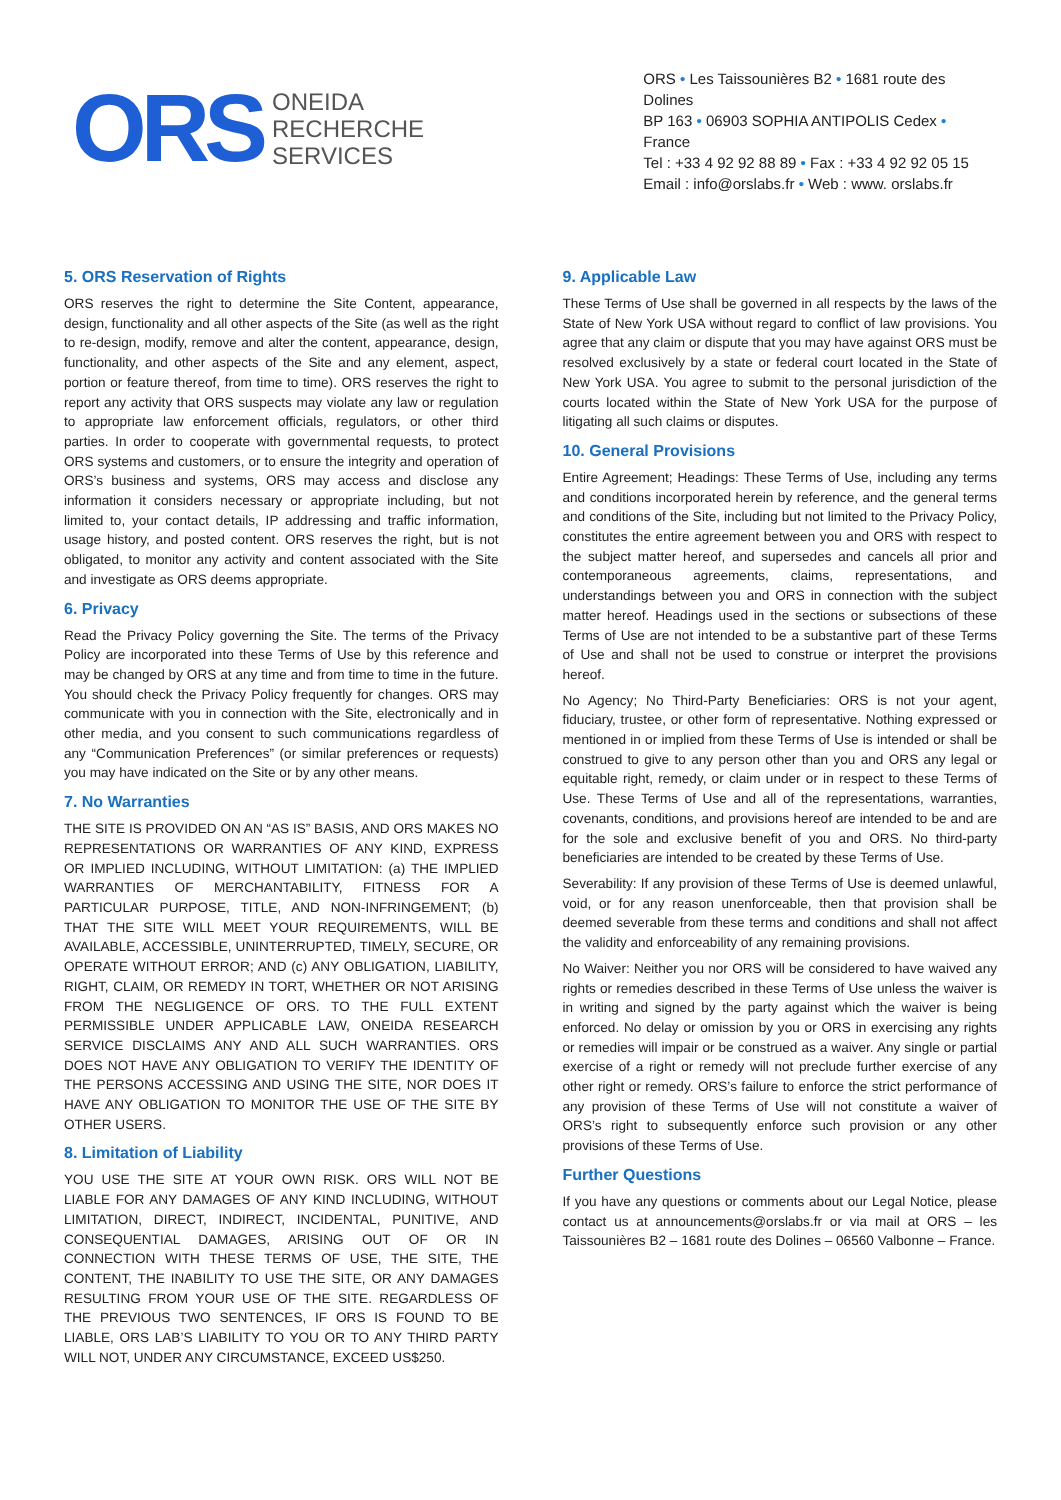ORS
ONEIDA
RECHERCHE
SERVICES
ORS • Les Taissounières B2 • 1681 route des Dolines
BP 163 • 06903 SOPHIA ANTIPOLIS Cedex • France
Tel : +33 4 92 92 88 89 • Fax : +33 4 92 92 05 15
Email : info@orslabs.fr • Web : www. orslabs.fr
5. ORS Reservation of Rights
ORS reserves the right to determine the Site Content, appearance, design, functionality and all other aspects of the Site (as well as the right to re-design, modify, remove and alter the content, appearance, design, functionality, and other aspects of the Site and any element, aspect, portion or feature thereof, from time to time). ORS reserves the right to report any activity that ORS suspects may violate any law or regulation to appropriate law enforcement officials, regulators, or other third parties. In order to cooperate with governmental requests, to protect ORS systems and customers, or to ensure the integrity and operation of ORS’s business and systems, ORS may access and disclose any information it considers necessary or appropriate including, but not limited to, your contact details, IP addressing and traffic information, usage history, and posted content. ORS reserves the right, but is not obligated, to monitor any activity and content associated with the Site and investigate as ORS deems appropriate.
6. Privacy
Read the Privacy Policy governing the Site. The terms of the Privacy Policy are incorporated into these Terms of Use by this reference and may be changed by ORS at any time and from time to time in the future. You should check the Privacy Policy frequently for changes. ORS may communicate with you in connection with the Site, electronically and in other media, and you consent to such communications regardless of any “Communication Preferences” (or similar preferences or requests) you may have indicated on the Site or by any other means.
7. No Warranties
THE SITE IS PROVIDED ON AN “AS IS” BASIS, AND ORS MAKES NO REPRESENTATIONS OR WARRANTIES OF ANY KIND, EXPRESS OR IMPLIED INCLUDING, WITHOUT LIMITATION: (a) THE IMPLIED WARRANTIES OF MERCHANTABILITY, FITNESS FOR A PARTICULAR PURPOSE, TITLE, AND NON-INFRINGEMENT; (b) THAT THE SITE WILL MEET YOUR REQUIREMENTS, WILL BE AVAILABLE, ACCESSIBLE, UNINTERRUPTED, TIMELY, SECURE, OR OPERATE WITHOUT ERROR; AND (c) ANY OBLIGATION, LIABILITY, RIGHT, CLAIM, OR REMEDY IN TORT, WHETHER OR NOT ARISING FROM THE NEGLIGENCE OF ORS. TO THE FULL EXTENT PERMISSIBLE UNDER APPLICABLE LAW, ONEIDA RESEARCH SERVICE DISCLAIMS ANY AND ALL SUCH WARRANTIES. ORS DOES NOT HAVE ANY OBLIGATION TO VERIFY THE IDENTITY OF THE PERSONS ACCESSING AND USING THE SITE, NOR DOES IT HAVE ANY OBLIGATION TO MONITOR THE USE OF THE SITE BY OTHER USERS.
8. Limitation of Liability
YOU USE THE SITE AT YOUR OWN RISK. ORS WILL NOT BE LIABLE FOR ANY DAMAGES OF ANY KIND INCLUDING, WITHOUT LIMITATION, DIRECT, INDIRECT, INCIDENTAL, PUNITIVE, AND CONSEQUENTIAL DAMAGES, ARISING OUT OF OR IN CONNECTION WITH THESE TERMS OF USE, THE SITE, THE CONTENT, THE INABILITY TO USE THE SITE, OR ANY DAMAGES RESULTING FROM YOUR USE OF THE SITE. REGARDLESS OF THE PREVIOUS TWO SENTENCES, IF ORS IS FOUND TO BE LIABLE, ORS LAB’S LIABILITY TO YOU OR TO ANY THIRD PARTY WILL NOT, UNDER ANY CIRCUMSTANCE, EXCEED US$250.
9. Applicable Law
These Terms of Use shall be governed in all respects by the laws of the State of New York USA without regard to conflict of law provisions. You agree that any claim or dispute that you may have against ORS must be resolved exclusively by a state or federal court located in the State of New York USA. You agree to submit to the personal jurisdiction of the courts located within the State of New York USA for the purpose of litigating all such claims or disputes.
10. General Provisions
Entire Agreement; Headings: These Terms of Use, including any terms and conditions incorporated herein by reference, and the general terms and conditions of the Site, including but not limited to the Privacy Policy, constitutes the entire agreement between you and ORS with respect to the subject matter hereof, and supersedes and cancels all prior and contemporaneous agreements, claims, representations, and understandings between you and ORS in connection with the subject matter hereof. Headings used in the sections or subsections of these Terms of Use are not intended to be a substantive part of these Terms of Use and shall not be used to construe or interpret the provisions hereof.
No Agency; No Third-Party Beneficiaries: ORS is not your agent, fiduciary, trustee, or other form of representative. Nothing expressed or mentioned in or implied from these Terms of Use is intended or shall be construed to give to any person other than you and ORS any legal or equitable right, remedy, or claim under or in respect to these Terms of Use. These Terms of Use and all of the representations, warranties, covenants, conditions, and provisions hereof are intended to be and are for the sole and exclusive benefit of you and ORS. No third-party beneficiaries are intended to be created by these Terms of Use.
Severability: If any provision of these Terms of Use is deemed unlawful, void, or for any reason unenforceable, then that provision shall be deemed severable from these terms and conditions and shall not affect the validity and enforceability of any remaining provisions.
No Waiver: Neither you nor ORS will be considered to have waived any rights or remedies described in these Terms of Use unless the waiver is in writing and signed by the party against which the waiver is being enforced. No delay or omission by you or ORS in exercising any rights or remedies will impair or be construed as a waiver. Any single or partial exercise of a right or remedy will not preclude further exercise of any other right or remedy. ORS’s failure to enforce the strict performance of any provision of these Terms of Use will not constitute a waiver of ORS’s right to subsequently enforce such provision or any other provisions of these Terms of Use.
Further Questions
If you have any questions or comments about our Legal Notice, please contact us at announcements@orslabs.fr or via mail at ORS – les Taissounières B2 – 1681 route des Dolines – 06560 Valbonne – France.